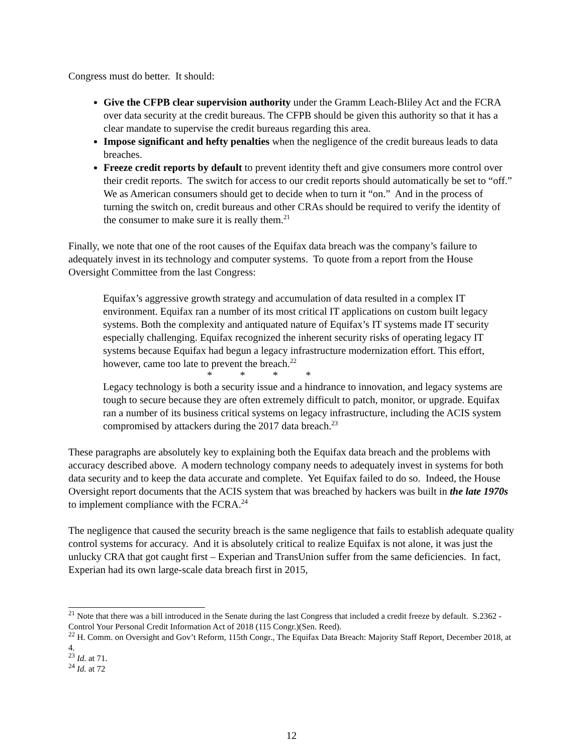Congress must do better. It should:
Give the CFPB clear supervision authority under the Gramm Leach-Bliley Act and the FCRA over data security at the credit bureaus. The CFPB should be given this authority so that it has a clear mandate to supervise the credit bureaus regarding this area.
Impose significant and hefty penalties when the negligence of the credit bureaus leads to data breaches.
Freeze credit reports by default to prevent identity theft and give consumers more control over their credit reports. The switch for access to our credit reports should automatically be set to “off.” We as American consumers should get to decide when to turn it “on.” And in the process of turning the switch on, credit bureaus and other CRAs should be required to verify the identity of the consumer to make sure it is really them.<sup>21</sup>
Finally, we note that one of the root causes of the Equifax data breach was the company’s failure to adequately invest in its technology and computer systems. To quote from a report from the House Oversight Committee from the last Congress:
Equifax’s aggressive growth strategy and accumulation of data resulted in a complex IT environment. Equifax ran a number of its most critical IT applications on custom built legacy systems. Both the complexity and antiquated nature of Equifax’s IT systems made IT security especially challenging. Equifax recognized the inherent security risks of operating legacy IT systems because Equifax had begun a legacy infrastructure modernization effort. This effort, however, came too late to prevent the breach.<sup>22</sup>
* * * *
Legacy technology is both a security issue and a hindrance to innovation, and legacy systems are tough to secure because they are often extremely difficult to patch, monitor, or upgrade. Equifax ran a number of its business critical systems on legacy infrastructure, including the ACIS system compromised by attackers during the 2017 data breach.<sup>23</sup>
These paragraphs are absolutely key to explaining both the Equifax data breach and the problems with accuracy described above. A modern technology company needs to adequately invest in systems for both data security and to keep the data accurate and complete. Yet Equifax failed to do so. Indeed, the House Oversight report documents that the ACIS system that was breached by hackers was built in the late 1970s to implement compliance with the FCRA.<sup>24</sup>
The negligence that caused the security breach is the same negligence that fails to establish adequate quality control systems for accuracy. And it is absolutely critical to realize Equifax is not alone, it was just the unlucky CRA that got caught first – Experian and TransUnion suffer from the same deficiencies. In fact, Experian had its own large-scale data breach first in 2015,
<sup>21</sup> Note that there was a bill introduced in the Senate during the last Congress that included a credit freeze by default. S.2362 - Control Your Personal Credit Information Act of 2018 (115 Congr.)(Sen. Reed).
<sup>22</sup> H. Comm. on Oversight and Gov’t Reform, 115th Congr., The Equifax Data Breach: Majority Staff Report, December 2018, at 4.
<sup>23</sup> Id. at 71.
<sup>24</sup> Id. at 72
12